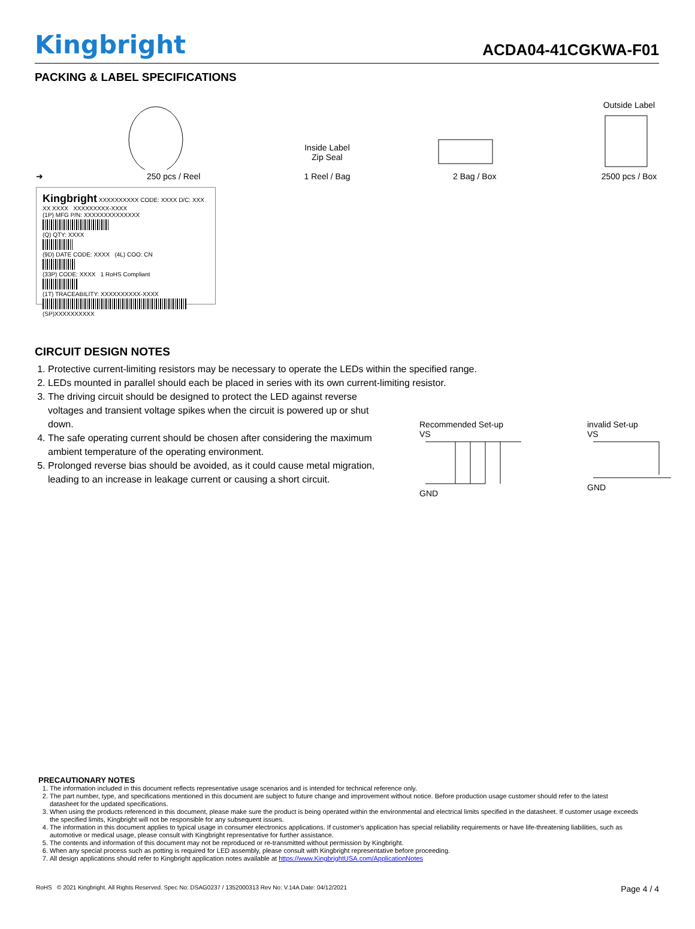Kingbright
ACDA04-41CGKWA-F01
PACKING & LABEL SPECIFICATIONS
➜
250 pcs / Reel
Inside Label
Zip Seal
1 Reel / Bag
2 Bag / Box
Outside Label
2500 pcs / Box
Kingbright XXXXXXXXXX CODE: XXXX D/C: XXX XX XXXX XXXXXXXXX-XXXX
(1P) MFG P/N: XXXXXXXXXXXXXX
(Q) QTY: XXXX
(9D) DATE CODE: XXXX (4L) COO: CN
(33P) CODE: XXXX 1 RoHS Compliant
(1T) TRACEABILITY: XXXXXXXXXX-XXXX
(SP)XXXXXXXXXX
CIRCUIT DESIGN NOTES
1. Protective current-limiting resistors may be necessary to operate the LEDs within the specified range.
2. LEDs mounted in parallel should each be placed in series with its own current-limiting resistor.
3. The driving circuit should be designed to protect the LED against reverse voltages and transient voltage spikes when the circuit is powered up or shut down.
4. The safe operating current should be chosen after considering the maximum ambient temperature of the operating environment.
5. Prolonged reverse bias should be avoided, as it could cause metal migration, leading to an increase in leakage current or causing a short circuit.
Recommended Set-up
VS
GND
invalid Set-up
VS
GND
PRECAUTIONARY NOTES
1. The information included in this document reflects representative usage scenarios and is intended for technical reference only.
2. The part number, type, and specifications mentioned in this document are subject to future change and improvement without notice. Before production usage customer should refer to the latest datasheet for the updated specifications.
3. When using the products referenced in this document, please make sure the product is being operated within the environmental and electrical limits specified in the datasheet. If customer usage exceeds the specified limits, Kingbright will not be responsible for any subsequent issues.
4. The information in this document applies to typical usage in consumer electronics applications. If customer's application has special reliability requirements or have life-threatening liabilities, such as automotive or medical usage, please consult with Kingbright representative for further assistance.
5. The contents and information of this document may not be reproduced or re-transmitted without permission by Kingbright.
6. When any special process such as potting is required for LED assembly, please consult with Kingbright representative before proceeding.
7. All design applications should refer to Kingbright application notes available at https://www.KingbrightUSA.com/ApplicationNotes
RoHS © 2021 Kingbright. All Rights Reserved. Spec No: DSAG0237 / 1352000313 Rev No: V.14A Date: 04/12/2021 Page 4 / 4